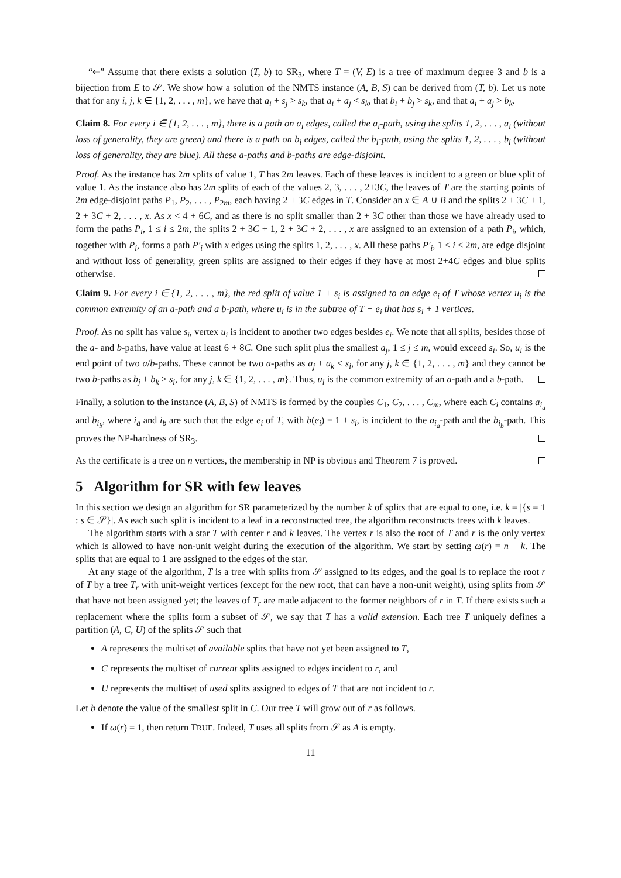“⇐” Assume that there exists a solution (T, b) to SR<sub>3</sub>, where T = (V, E) is a tree of maximum degree 3 and b is a bijection from E to 𝒮. We show how a solution of the NMTS instance (A, B, S) can be derived from (T, b). Let us note that for any i, j, k ∈ {1, 2, . . . , m}, we have that a<sub>i</sub> + s<sub>j</sub> > s<sub>k</sub>, that a<sub>i</sub> + a<sub>j</sub> < s<sub>k</sub>, that b<sub>i</sub> + b<sub>j</sub> > s<sub>k</sub>, and that a<sub>i</sub> + a<sub>j</sub> > b<sub>k</sub>.
Claim 8. For every i ∈ {1, 2, . . . , m}, there is a path on a<sub>i</sub> edges, called the a<sub>i</sub>-path, using the splits 1, 2, . . . , a<sub>i</sub> (without loss of generality, they are green) and there is a path on b<sub>i</sub> edges, called the b<sub>i</sub>-path, using the splits 1, 2, . . . , b<sub>i</sub> (without loss of generality, they are blue). All these a-paths and b-paths are edge-disjoint.
Proof. As the instance has 2m splits of value 1, T has 2m leaves. Each of these leaves is incident to a green or blue split of value 1. As the instance also has 2m splits of each of the values 2, 3, . . . , 2+3C, the leaves of T are the starting points of 2m edge-disjoint paths P<sub>1</sub>, P<sub>2</sub>, . . . , P<sub>2m</sub>, each having 2 + 3C edges in T. Consider an x ∈ A ∪ B and the splits 2 + 3C + 1, 2 + 3C + 2, . . . , x. As x < 4 + 6C, and as there is no split smaller than 2 + 3C other than those we have already used to form the paths P<sub>i</sub>, 1 ≤ i ≤ 2m, the splits 2 + 3C + 1, 2 + 3C + 2, . . . , x are assigned to an extension of a path P<sub>i</sub>, which, together with P<sub>i</sub>, forms a path P′<sub>i</sub> with x edges using the splits 1, 2, . . . , x. All these paths P′<sub>i</sub>, 1 ≤ i ≤ 2m, are edge disjoint and without loss of generality, green splits are assigned to their edges if they have at most 2+4C edges and blue splits otherwise.
Claim 9. For every i ∈ {1, 2, . . . , m}, the red split of value 1 + s<sub>i</sub> is assigned to an edge e<sub>i</sub> of T whose vertex u<sub>i</sub> is the common extremity of an a-path and a b-path, where u<sub>i</sub> is in the subtree of T − e<sub>i</sub> that has s<sub>i</sub> + 1 vertices.
Proof. As no split has value s<sub>i</sub>, vertex u<sub>i</sub> is incident to another two edges besides e<sub>i</sub>. We note that all splits, besides those of the a- and b-paths, have value at least 6 + 8C. One such split plus the smallest a<sub>j</sub>, 1 ≤ j ≤ m, would exceed s<sub>i</sub>. So, u<sub>i</sub> is the end point of two a/b-paths. These cannot be two a-paths as a<sub>j</sub> + a<sub>k</sub> < s<sub>i</sub>, for any j, k ∈ {1, 2, . . . , m} and they cannot be two b-paths as b<sub>j</sub> + b<sub>k</sub> > s<sub>i</sub>, for any j, k ∈ {1, 2, . . . , m}. Thus, u<sub>i</sub> is the common extremity of an a-path and a b-path.
Finally, a solution to the instance (A, B, S) of NMTS is formed by the couples C<sub>1</sub>, C<sub>2</sub>, . . . , C<sub>m</sub>, where each C<sub>i</sub> contains a<sub>i<sub>a</sub></sub> and b<sub>i<sub>b</sub></sub>, where i<sub>a</sub> and i<sub>b</sub> are such that the edge e<sub>i</sub> of T, with b(e<sub>i</sub>) = 1 + s<sub>i</sub>, is incident to the a<sub>i<sub>a</sub></sub>-path and the b<sub>i<sub>b</sub></sub>-path. This proves the NP-hardness of SR<sub>3</sub>.
As the certificate is a tree on n vertices, the membership in NP is obvious and Theorem 7 is proved.
5 Algorithm for SR with few leaves
In this section we design an algorithm for SR parameterized by the number k of splits that are equal to one, i.e. k = |{s = 1 : s ∈ 𝒮}|. As each such split is incident to a leaf in a reconstructed tree, the algorithm reconstructs trees with k leaves.
The algorithm starts with a star T with center r and k leaves. The vertex r is also the root of T and r is the only vertex which is allowed to have non-unit weight during the execution of the algorithm. We start by setting ω(r) = n − k. The splits that are equal to 1 are assigned to the edges of the star.
At any stage of the algorithm, T is a tree with splits from 𝒮 assigned to its edges, and the goal is to replace the root r of T by a tree T<sub>r</sub> with unit-weight vertices (except for the new root, that can have a non-unit weight), using splits from 𝒮 that have not been assigned yet; the leaves of T<sub>r</sub> are made adjacent to the former neighbors of r in T. If there exists such a replacement where the splits form a subset of 𝒮, we say that T has a valid extension. Each tree T uniquely defines a partition (A, C, U) of the splits 𝒮 such that
A represents the multiset of available splits that have not yet been assigned to T,
C represents the multiset of current splits assigned to edges incident to r, and
U represents the multiset of used splits assigned to edges of T that are not incident to r.
Let b denote the value of the smallest split in C. Our tree T will grow out of r as follows.
If ω(r) = 1, then return TRUE. Indeed, T uses all splits from 𝒮 as A is empty.
11